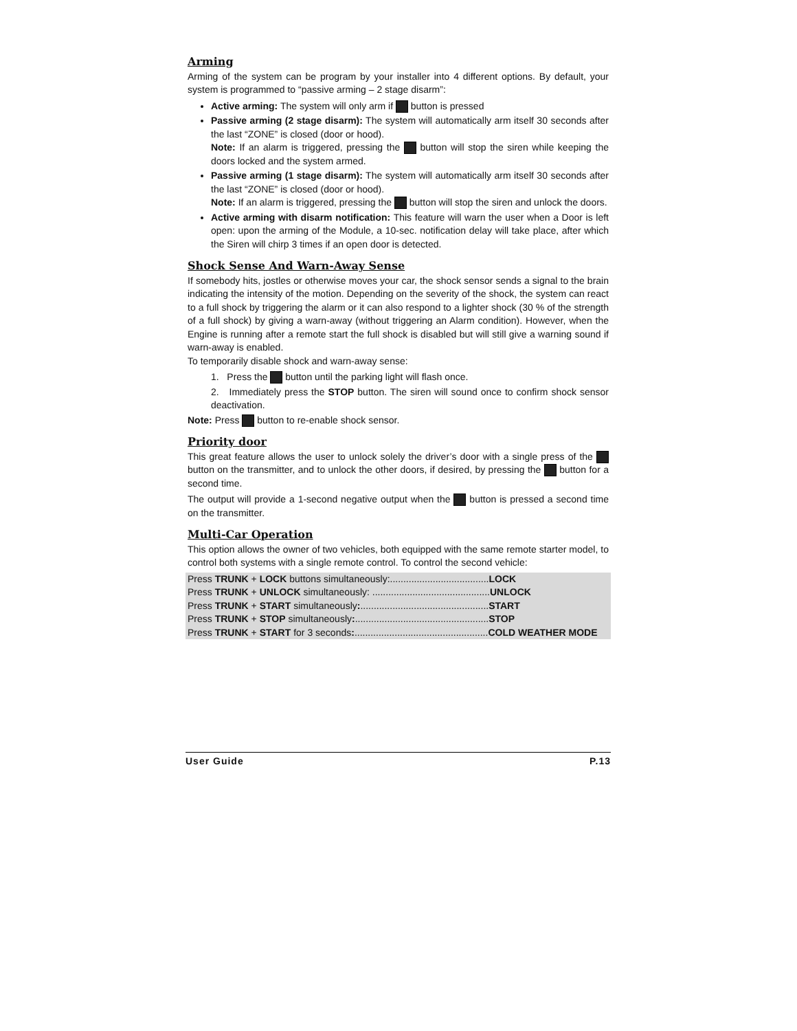Arming
Arming of the system can be program by your installer into 4 different options. By default, your system is programmed to “passive arming – 2 stage disarm”:
Active arming: The system will only arm if button is pressed
Passive arming (2 stage disarm): The system will automatically arm itself 30 seconds after the last “ZONE” is closed (door or hood).
Note: If an alarm is triggered, pressing the button will stop the siren while keeping the doors locked and the system armed.
Passive arming (1 stage disarm): The system will automatically arm itself 30 seconds after the last “ZONE” is closed (door or hood).
Note: If an alarm is triggered, pressing the button will stop the siren and unlock the doors.
Active arming with disarm notification: This feature will warn the user when a Door is left open: upon the arming of the Module, a 10-sec. notification delay will take place, after which the Siren will chirp 3 times if an open door is detected.
Shock Sense And Warn-Away Sense
If somebody hits, jostles or otherwise moves your car, the shock sensor sends a signal to the brain indicating the intensity of the motion. Depending on the severity of the shock, the system can react to a full shock by triggering the alarm or it can also respond to a lighter shock (30 % of the strength of a full shock) by giving a warn-away (without triggering an Alarm condition). However, when the Engine is running after a remote start the full shock is disabled but will still give a warning sound if warn-away is enabled.
To temporarily disable shock and warn-away sense:
1. Press the button until the parking light will flash once.
2. Immediately press the STOP button. The siren will sound once to confirm shock sensor deactivation.
Note: Press button to re-enable shock sensor.
Priority door
This great feature allows the user to unlock solely the driver’s door with a single press of the button on the transmitter, and to unlock the other doors, if desired, by pressing the button for a second time.
The output will provide a 1-second negative output when the button is pressed a second time on the transmitter.
Multi-Car Operation
This option allows the owner of two vehicles, both equipped with the same remote starter model, to control both systems with a single remote control. To control the second vehicle:
| Press TRUNK + LOCK buttons simultaneously:..................................... LOCK |
| Press TRUNK + UNLOCK simultaneously: ............................................ UNLOCK |
| Press TRUNK + START simultaneously : ................................................ START |
| Press TRUNK + STOP simultaneously : .................................................. STOP |
| Press TRUNK + START for 3 seconds : .................................................. COLD WEATHER MODE |
User Guide P.13